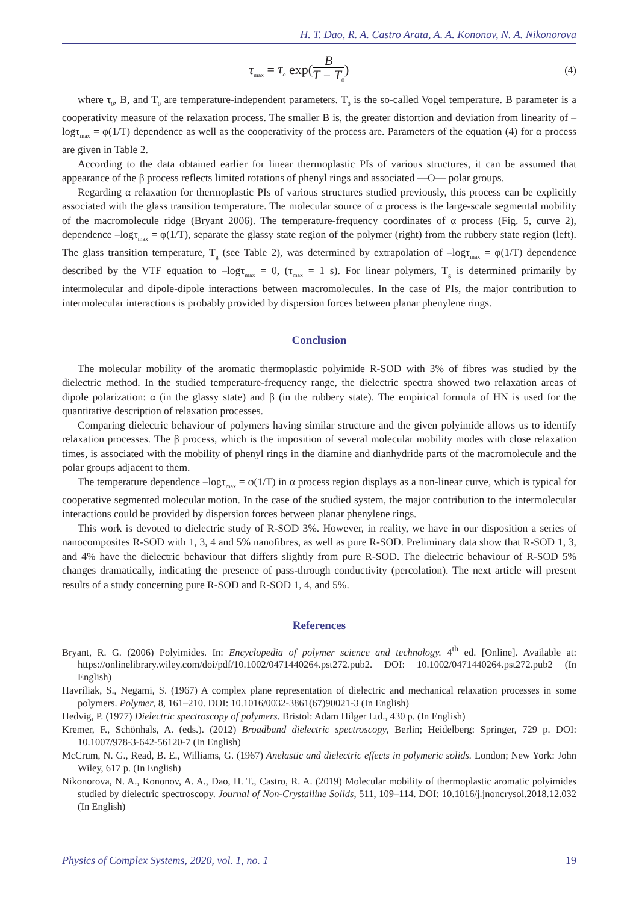H. T. Dao, R. A. Castro Arata, A. A. Kononov, N. A. Nikonorova
τ<sub>max</sub> = τ<sub>o</sub> exp(B T − T<sub>0</sub>)
(4)
where τ<sub>0</sub>, B, and T<sub>0</sub> are temperature-independent parameters. T<sub>0</sub> is the so-called Vogel temperature. B parameter is a cooperativity measure of the relaxation process. The smaller B is, the greater distortion and deviation from linearity of –logτ<sub>max</sub> = φ(1/T) dependence as well as the cooperativity of the process are. Parameters of the equation (4) for α process are given in Table 2.
According to the data obtained earlier for linear thermoplastic PIs of various structures, it can be assumed that appearance of the β process reflects limited rotations of phenyl rings and associated —O— polar groups.
Regarding α relaxation for thermoplastic PIs of various structures studied previously, this process can be explicitly associated with the glass transition temperature. The molecular source of α process is the large-scale segmental mobility of the macromolecule ridge (Bryant 2006). The temperature-frequency coordinates of α process (Fig. 5, curve 2), dependence –logτ<sub>max</sub> = φ(1/T), separate the glassy state region of the polymer (right) from the rubbery state region (left). The glass transition temperature, T<sub>g</sub> (see Table 2), was determined by extrapolation of –logτ<sub>max</sub> = φ(1/T) dependence described by the VTF equation to –logτ<sub>max</sub> = 0, (τ<sub>max</sub> = 1 s). For linear polymers, T<sub>g</sub> is determined primarily by intermolecular and dipole-dipole interactions between macromolecules. In the case of PIs, the major contribution to intermolecular interactions is probably provided by dispersion forces between planar phenylene rings.
Conclusion
The molecular mobility of the aromatic thermoplastic polyimide R-SOD with 3% of fibres was studied by the dielectric method. In the studied temperature-frequency range, the dielectric spectra showed two relaxation areas of dipole polarization: α (in the glassy state) and β (in the rubbery state). The empirical formula of HN is used for the quantitative description of relaxation processes.
Comparing dielectric behaviour of polymers having similar structure and the given polyimide allows us to identify relaxation processes. The β process, which is the imposition of several molecular mobility modes with close relaxation times, is associated with the mobility of phenyl rings in the diamine and dianhydride parts of the macromolecule and the polar groups adjacent to them.
The temperature dependence –logτ<sub>max</sub> = φ(1/T) in α process region displays as a non-linear curve, which is typical for cooperative segmented molecular motion. In the case of the studied system, the major contribution to the intermolecular interactions could be provided by dispersion forces between planar phenylene rings.
This work is devoted to dielectric study of R-SOD 3%. However, in reality, we have in our disposition a series of nanocomposites R-SOD with 1, 3, 4 and 5% nanofibres, as well as pure R-SOD. Preliminary data show that R-SOD 1, 3, and 4% have the dielectric behaviour that differs slightly from pure R-SOD. The dielectric behaviour of R-SOD 5% changes dramatically, indicating the presence of pass-through conductivity (percolation). The next article will present results of a study concerning pure R-SOD and R-SOD 1, 4, and 5%.
References
Bryant, R. G. (2006) Polyimides. In: Encyclopedia of polymer science and technology. 4<sup>th</sup> ed. [Online]. Available at: https://onlinelibrary.wiley.com/doi/pdf/10.1002/0471440264.pst272.pub2. DOI: 10.1002/0471440264.pst272.pub2 (In English)
Havriliak, S., Negami, S. (1967) A complex plane representation of dielectric and mechanical relaxation processes in some polymers. Polymer, 8, 161–210. DOI: 10.1016/0032-3861(67)90021-3 (In English)
Hedvig, P. (1977) Dielectric spectroscopy of polymers. Bristol: Adam Hilger Ltd., 430 p. (In English)
Kremer, F., Schönhals, A. (eds.). (2012) Broadband dielectric spectroscopy, Berlin; Heidelberg: Springer, 729 p. DOI: 10.1007/978-3-642-56120-7 (In English)
McCrum, N. G., Read, B. E., Williams, G. (1967) Anelastic and dielectric effects in polymeric solids. London; New York: John Wiley, 617 p. (In English)
Nikonorova, N. A., Kononov, A. A., Dao, H. T., Castro, R. A. (2019) Molecular mobility of thermoplastic aromatic polyimides studied by dielectric spectroscopy. Journal of Non-Crystalline Solids, 511, 109–114. DOI: 10.1016/j.jnoncrysol.2018.12.032 (In English)
Physics of Complex Systems, 2020, vol. 1, no. 1 19